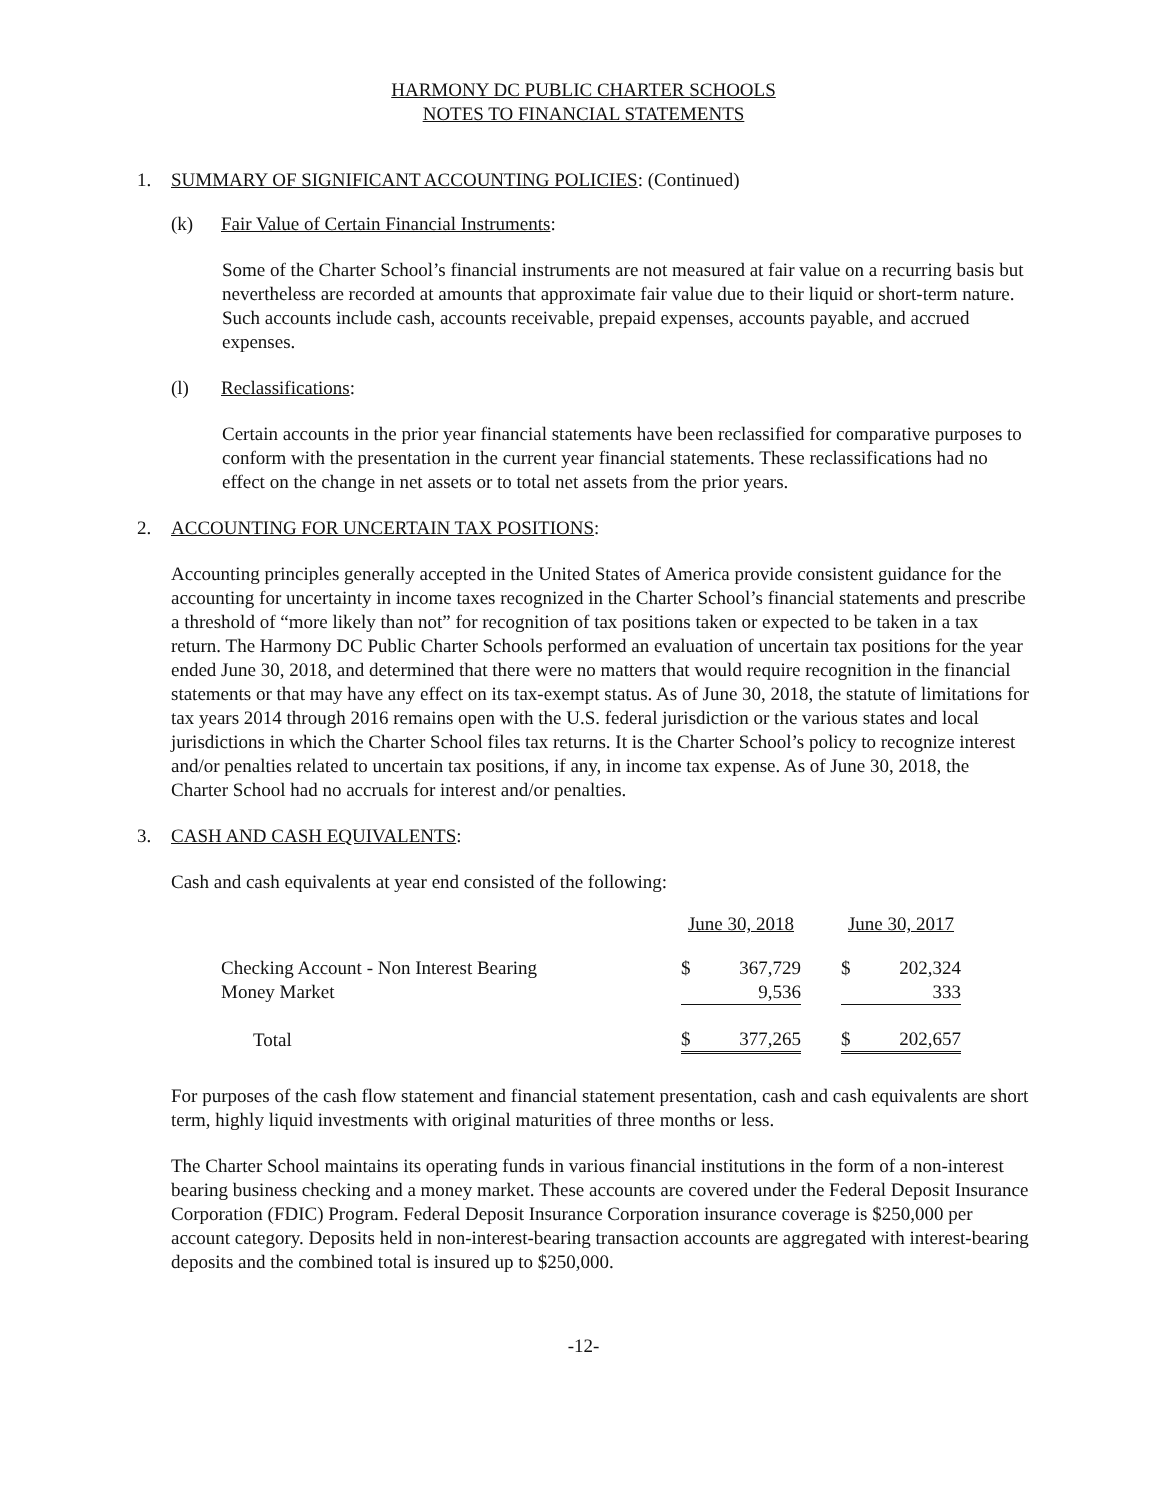HARMONY DC PUBLIC CHARTER SCHOOLS
NOTES TO FINANCIAL STATEMENTS
1. SUMMARY OF SIGNIFICANT ACCOUNTING POLICIES: (Continued)
(k) Fair Value of Certain Financial Instruments:
Some of the Charter School’s financial instruments are not measured at fair value on a recurring basis but nevertheless are recorded at amounts that approximate fair value due to their liquid or short-term nature. Such accounts include cash, accounts receivable, prepaid expenses, accounts payable, and accrued expenses.
(l) Reclassifications:
Certain accounts in the prior year financial statements have been reclassified for comparative purposes to conform with the presentation in the current year financial statements. These reclassifications had no effect on the change in net assets or to total net assets from the prior years.
2. ACCOUNTING FOR UNCERTAIN TAX POSITIONS:
Accounting principles generally accepted in the United States of America provide consistent guidance for the accounting for uncertainty in income taxes recognized in the Charter School’s financial statements and prescribe a threshold of “more likely than not” for recognition of tax positions taken or expected to be taken in a tax return. The Harmony DC Public Charter Schools performed an evaluation of uncertain tax positions for the year ended June 30, 2018, and determined that there were no matters that would require recognition in the financial statements or that may have any effect on its tax-exempt status. As of June 30, 2018, the statute of limitations for tax years 2014 through 2016 remains open with the U.S. federal jurisdiction or the various states and local jurisdictions in which the Charter School files tax returns. It is the Charter School’s policy to recognize interest and/or penalties related to uncertain tax positions, if any, in income tax expense. As of June 30, 2018, the Charter School had no accruals for interest and/or penalties.
3. CASH AND CASH EQUIVALENTS:
Cash and cash equivalents at year end consisted of the following:
| | June 30, 2018 | | | June 30, 2017 | |
| --- | --- | --- | --- | --- | --- |
| Checking Account - Non Interest Bearing | $ | 367,729 | | $ | 202,324 |
| Money Market | | 9,536 | | | 333 |
| Total | $ | 377,265 | | $ | 202,657 |
For purposes of the cash flow statement and financial statement presentation, cash and cash equivalents are short term, highly liquid investments with original maturities of three months or less.
The Charter School maintains its operating funds in various financial institutions in the form of a non-interest bearing business checking and a money market. These accounts are covered under the Federal Deposit Insurance Corporation (FDIC) Program. Federal Deposit Insurance Corporation insurance coverage is $250,000 per account category. Deposits held in non-interest-bearing transaction accounts are aggregated with interest-bearing deposits and the combined total is insured up to $250,000.
-12-